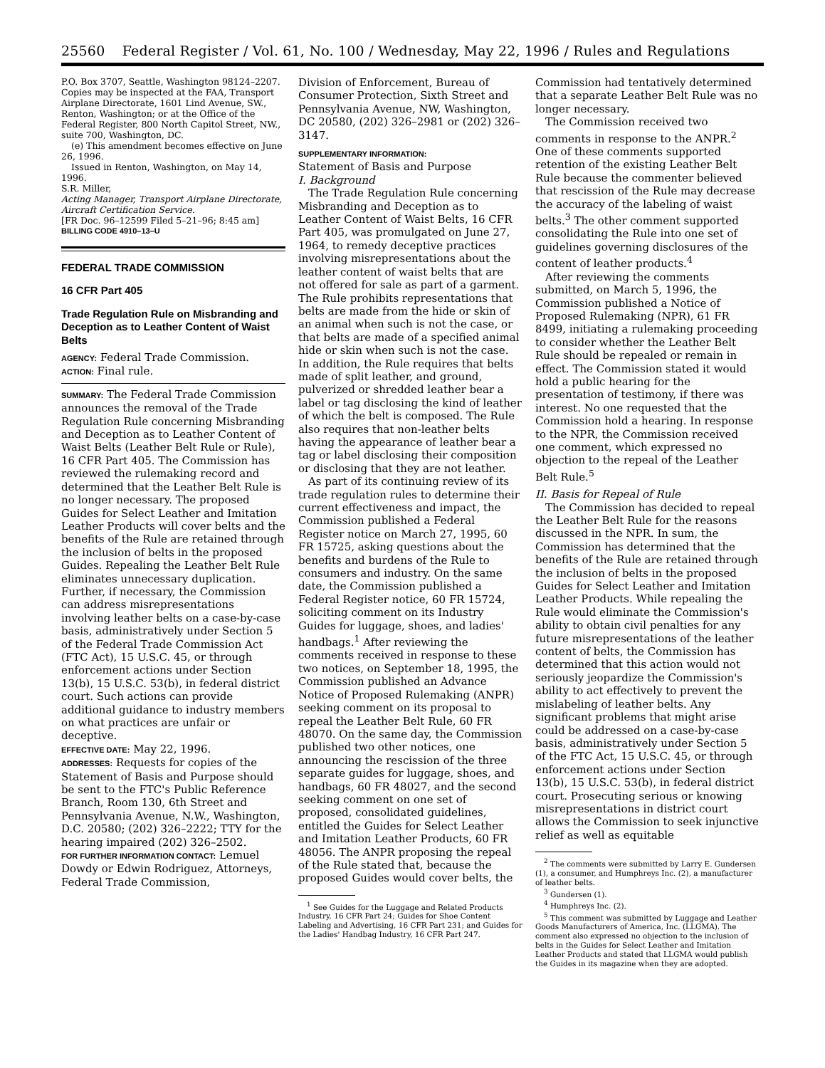25560 Federal Register / Vol. 61, No. 100 / Wednesday, May 22, 1996 / Rules and Regulations
P.O. Box 3707, Seattle, Washington 98124–2207. Copies may be inspected at the FAA, Transport Airplane Directorate, 1601 Lind Avenue, SW., Renton, Washington; or at the Office of the Federal Register, 800 North Capitol Street, NW., suite 700, Washington, DC.
(e) This amendment becomes effective on June 26, 1996.
Issued in Renton, Washington, on May 14, 1996.
S.R. Miller,
Acting Manager, Transport Airplane Directorate, Aircraft Certification Service.
[FR Doc. 96–12599 Filed 5–21–96; 8:45 am]
BILLING CODE 4910–13–U
FEDERAL TRADE COMMISSION
16 CFR Part 405
Trade Regulation Rule on Misbranding and Deception as to Leather Content of Waist Belts
AGENCY: Federal Trade Commission.
ACTION: Final rule.
SUMMARY: The Federal Trade Commission announces the removal of the Trade Regulation Rule concerning Misbranding and Deception as to Leather Content of Waist Belts (Leather Belt Rule or Rule), 16 CFR Part 405. The Commission has reviewed the rulemaking record and determined that the Leather Belt Rule is no longer necessary. The proposed Guides for Select Leather and Imitation Leather Products will cover belts and the benefits of the Rule are retained through the inclusion of belts in the proposed Guides. Repealing the Leather Belt Rule eliminates unnecessary duplication. Further, if necessary, the Commission can address misrepresentations involving leather belts on a case-by-case basis, administratively under Section 5 of the Federal Trade Commission Act (FTC Act), 15 U.S.C. 45, or through enforcement actions under Section 13(b), 15 U.S.C. 53(b), in federal district court. Such actions can provide additional guidance to industry members on what practices are unfair or deceptive.
EFFECTIVE DATE: May 22, 1996.
ADDRESSES: Requests for copies of the Statement of Basis and Purpose should be sent to the FTC's Public Reference Branch, Room 130, 6th Street and Pennsylvania Avenue, N.W., Washington, D.C. 20580; (202) 326–2222; TTY for the hearing impaired (202) 326–2502.
FOR FURTHER INFORMATION CONTACT: Lemuel Dowdy or Edwin Rodriguez, Attorneys, Federal Trade Commission,
Division of Enforcement, Bureau of Consumer Protection, Sixth Street and Pennsylvania Avenue, NW, Washington, DC 20580, (202) 326–2981 or (202) 326–3147.
SUPPLEMENTARY INFORMATION:
Statement of Basis and Purpose
I. Background
The Trade Regulation Rule concerning Misbranding and Deception as to Leather Content of Waist Belts, 16 CFR Part 405, was promulgated on June 27, 1964, to remedy deceptive practices involving misrepresentations about the leather content of waist belts that are not offered for sale as part of a garment. The Rule prohibits representations that belts are made from the hide or skin of an animal when such is not the case, or that belts are made of a specified animal hide or skin when such is not the case. In addition, the Rule requires that belts made of split leather, and ground, pulverized or shredded leather bear a label or tag disclosing the kind of leather of which the belt is composed. The Rule also requires that non-leather belts having the appearance of leather bear a tag or label disclosing their composition or disclosing that they are not leather.
As part of its continuing review of its trade regulation rules to determine their current effectiveness and impact, the Commission published a Federal Register notice on March 27, 1995, 60 FR 15725, asking questions about the benefits and burdens of the Rule to consumers and industry. On the same date, the Commission published a Federal Register notice, 60 FR 15724, soliciting comment on its Industry Guides for luggage, shoes, and ladies' handbags.<sup>1</sup> After reviewing the comments received in response to these two notices, on September 18, 1995, the Commission published an Advance Notice of Proposed Rulemaking (ANPR) seeking comment on its proposal to repeal the Leather Belt Rule, 60 FR 48070. On the same day, the Commission published two other notices, one announcing the rescission of the three separate guides for luggage, shoes, and handbags, 60 FR 48027, and the second seeking comment on one set of proposed, consolidated guidelines, entitled the Guides for Select Leather and Imitation Leather Products, 60 FR 48056. The ANPR proposing the repeal of the Rule stated that, because the proposed Guides would cover belts, the
<sup>1</sup> See Guides for the Luggage and Related Products Industry, 16 CFR Part 24; Guides for Shoe Content Labeling and Advertising, 16 CFR Part 231; and Guides for the Ladies' Handbag Industry, 16 CFR Part 247.
Commission had tentatively determined that a separate Leather Belt Rule was no longer necessary.
The Commission received two comments in response to the ANPR.<sup>2</sup> One of these comments supported retention of the existing Leather Belt Rule because the commenter believed that rescission of the Rule may decrease the accuracy of the labeling of waist belts.<sup>3</sup> The other comment supported consolidating the Rule into one set of guidelines governing disclosures of the content of leather products.<sup>4</sup>
After reviewing the comments submitted, on March 5, 1996, the Commission published a Notice of Proposed Rulemaking (NPR), 61 FR 8499, initiating a rulemaking proceeding to consider whether the Leather Belt Rule should be repealed or remain in effect. The Commission stated it would hold a public hearing for the presentation of testimony, if there was interest. No one requested that the Commission hold a hearing. In response to the NPR, the Commission received one comment, which expressed no objection to the repeal of the Leather Belt Rule.<sup>5</sup>
II. Basis for Repeal of Rule
The Commission has decided to repeal the Leather Belt Rule for the reasons discussed in the NPR. In sum, the Commission has determined that the benefits of the Rule are retained through the inclusion of belts in the proposed Guides for Select Leather and Imitation Leather Products. While repealing the Rule would eliminate the Commission's ability to obtain civil penalties for any future misrepresentations of the leather content of belts, the Commission has determined that this action would not seriously jeopardize the Commission's ability to act effectively to prevent the mislabeling of leather belts. Any significant problems that might arise could be addressed on a case-by-case basis, administratively under Section 5 of the FTC Act, 15 U.S.C. 45, or through enforcement actions under Section 13(b), 15 U.S.C. 53(b), in federal district court. Prosecuting serious or knowing misrepresentations in district court allows the Commission to seek injunctive relief as well as equitable
<sup>2</sup> The comments were submitted by Larry E. Gundersen (1), a consumer, and Humphreys Inc. (2), a manufacturer of leather belts.
<sup>3</sup> Gundersen (1).
<sup>4</sup> Humphreys Inc. (2).
<sup>5</sup> This comment was submitted by Luggage and Leather Goods Manufacturers of America, Inc. (LLGMA). The comment also expressed no objection to the inclusion of belts in the Guides for Select Leather and Imitation Leather Products and stated that LLGMA would publish the Guides in its magazine when they are adopted.